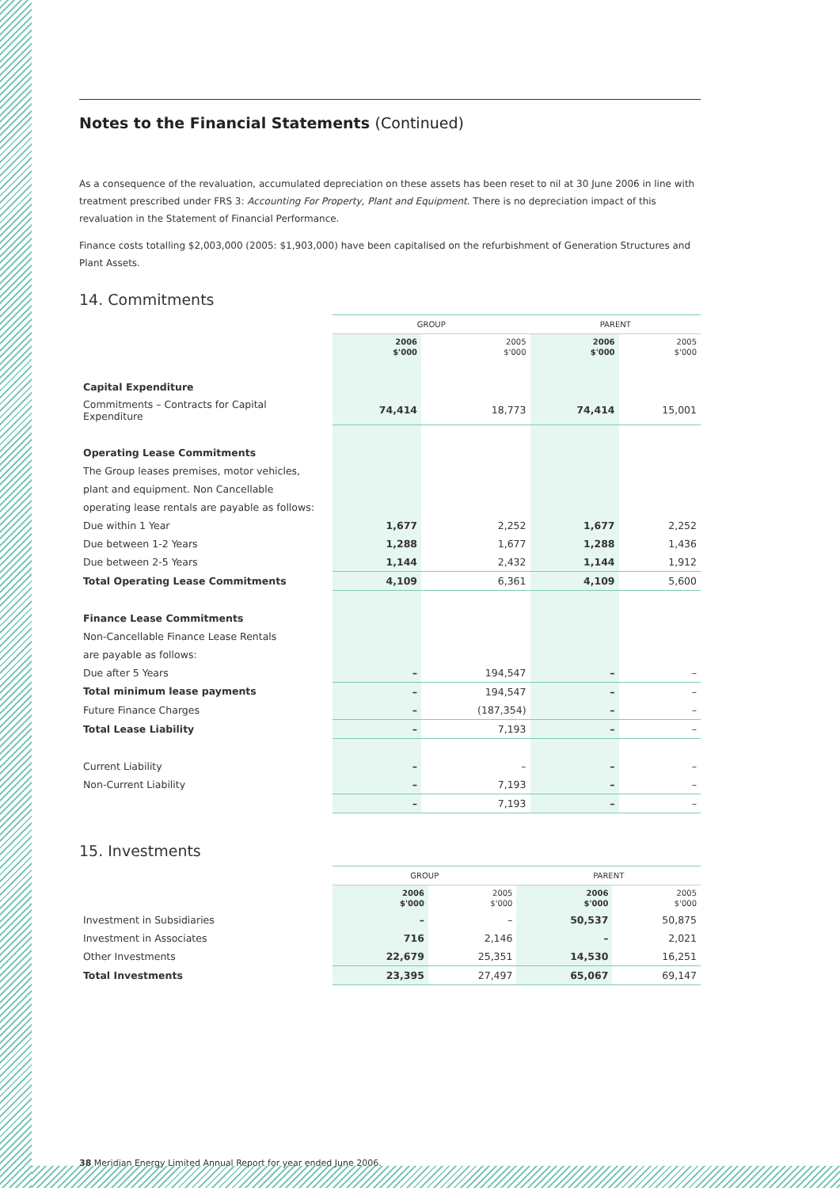Notes to the Financial Statements (Continued)
As a consequence of the revaluation, accumulated depreciation on these assets has been reset to nil at 30 June 2006 in line with treatment prescribed under FRS 3: Accounting For Property, Plant and Equipment. There is no depreciation impact of this revaluation in the Statement of Financial Performance.
Finance costs totalling $2,003,000 (2005: $1,903,000) have been capitalised on the refurbishment of Generation Structures and Plant Assets.
14. Commitments
| | GROUP | | PARENT | |
| | 2006 $'000 | 2005 $'000 | 2006 $'000 | 2005 $'000 |
| Capital Expenditure | | | | |
| Commitments – Contracts for Capital Expenditure | 74,414 | 18,773 | 74,414 | 15,001 |
| Operating Lease Commitments | | | | |
| The Group leases premises, motor vehicles, | | | | |
| plant and equipment. Non Cancellable | | | | |
| operating lease rentals are payable as follows: | | | | |
| Due within 1 Year | 1,677 | 2,252 | 1,677 | 2,252 |
| Due between 1-2 Years | 1,288 | 1,677 | 1,288 | 1,436 |
| Due between 2-5 Years | 1,144 | 2,432 | 1,144 | 1,912 |
| Total Operating Lease Commitments | 4,109 | 6,361 | 4,109 | 5,600 |
| Finance Lease Commitments | | | | |
| Non-Cancellable Finance Lease Rentals | | | | |
| are payable as follows: | | | | |
| Due after 5 Years | – | 194,547 | – | – |
| Total minimum lease payments | – | 194,547 | – | – |
| Future Finance Charges | – | (187,354) | – | – |
| Total Lease Liability | – | 7,193 | – | – |
| Current Liability | – | – | – | – |
| Non-Current Liability | – | 7,193 | – | – |
| | – | 7,193 | – | – |
15. Investments
| | GROUP | | PARENT | |
| | 2006 $'000 | 2005 $'000 | 2006 $'000 | 2005 $'000 |
| Investment in Subsidiaries | – | – | 50,537 | 50,875 |
| Investment in Associates | 716 | 2,146 | – | 2,021 |
| Other Investments | 22,679 | 25,351 | 14,530 | 16,251 |
| Total Investments | 23,395 | 27,497 | 65,067 | 69,147 |
38 Meridian Energy Limited Annual Report for year ended June 2006.